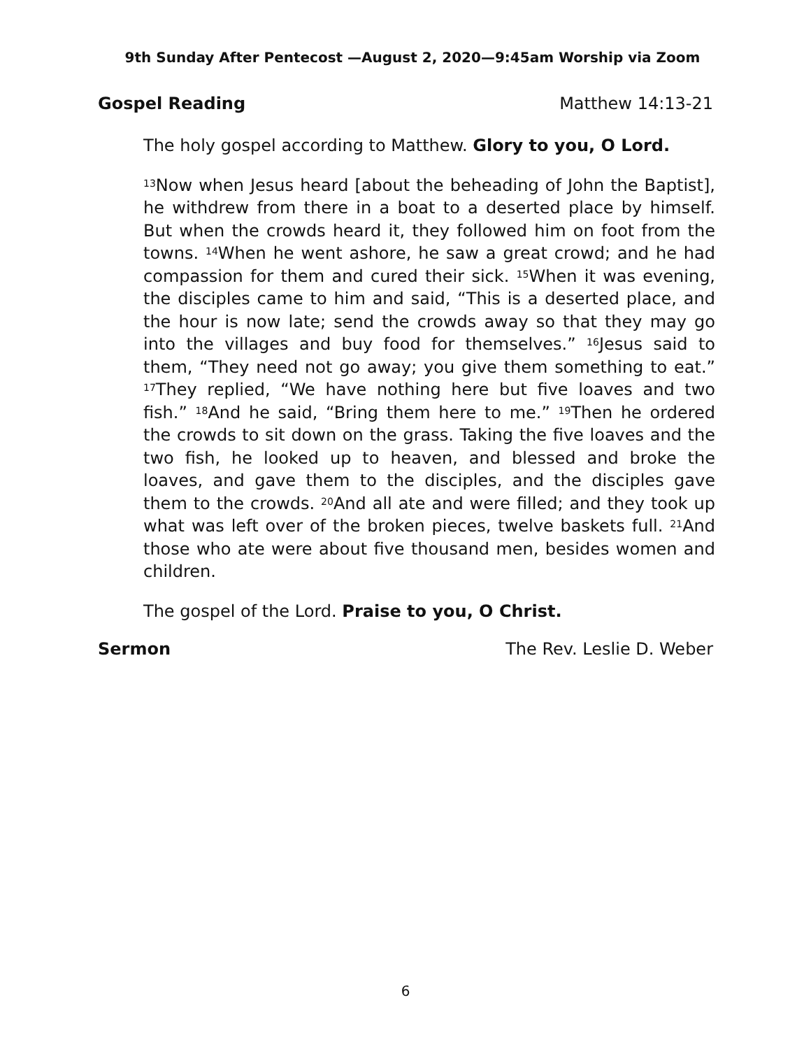9th Sunday After Pentecost —August 2, 2020—9:45am Worship via Zoom
Gospel Reading Matthew 14:13-21
The holy gospel according to Matthew. Glory to you, O Lord.
<sup>13</sup> Now when Jesus heard [about the beheading of John the Baptist], he withdrew from there in a boat to a deserted place by himself. But when the crowds heard it, they followed him on foot from the towns. <sup>14</sup>When he went ashore, he saw a great crowd; and he had compassion for them and cured their sick. <sup>15</sup>When it was evening, the disciples came to him and said, “This is a deserted place, and the hour is now late; send the crowds away so that they may go into the villages and buy food for themselves.” <sup>16</sup>Jesus said to them, “They need not go away; you give them something to eat.” <sup>17</sup>They replied, “We have nothing here but five loaves and two fish.” <sup>18</sup>And he said, “Bring them here to me.” <sup>19</sup>Then he ordered the crowds to sit down on the grass. Taking the five loaves and the two fish, he looked up to heaven, and blessed and broke the loaves, and gave them to the disciples, and the disciples gave them to the crowds. <sup>20</sup>And all ate and were filled; and they took up what was left over of the broken pieces, twelve baskets full. <sup>21</sup>And those who ate were about five thousand men, besides women and children.
The gospel of the Lord. Praise to you, O Christ.
Sermon The Rev. Leslie D. Weber
6